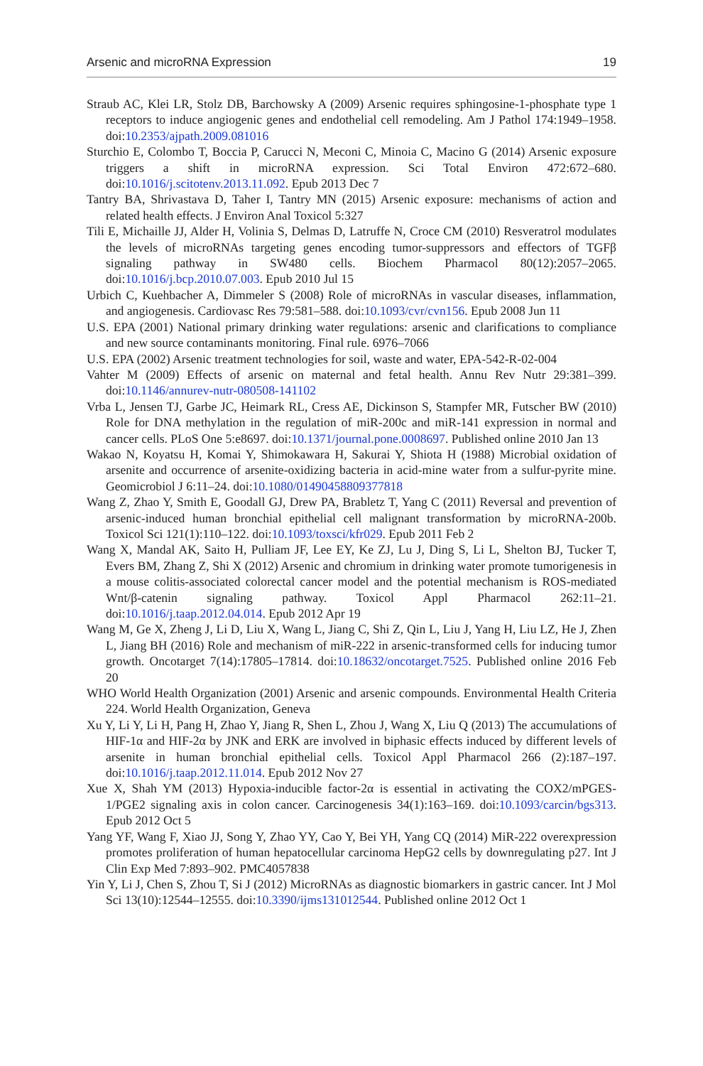Arsenic and microRNA Expression 19
Straub AC, Klei LR, Stolz DB, Barchowsky A (2009) Arsenic requires sphingosine-1-phosphate type 1 receptors to induce angiogenic genes and endothelial cell remodeling. Am J Pathol 174:1949–1958. doi:10.2353/ajpath.2009.081016
Sturchio E, Colombo T, Boccia P, Carucci N, Meconi C, Minoia C, Macino G (2014) Arsenic exposure triggers a shift in microRNA expression. Sci Total Environ 472:672–680. doi:10.1016/j.scitotenv.2013.11.092. Epub 2013 Dec 7
Tantry BA, Shrivastava D, Taher I, Tantry MN (2015) Arsenic exposure: mechanisms of action and related health effects. J Environ Anal Toxicol 5:327
Tili E, Michaille JJ, Alder H, Volinia S, Delmas D, Latruffe N, Croce CM (2010) Resveratrol modulates the levels of microRNAs targeting genes encoding tumor-suppressors and effectors of TGFβ signaling pathway in SW480 cells. Biochem Pharmacol 80(12):2057–2065. doi:10.1016/j.bcp.2010.07.003. Epub 2010 Jul 15
Urbich C, Kuehbacher A, Dimmeler S (2008) Role of microRNAs in vascular diseases, inflammation, and angiogenesis. Cardiovasc Res 79:581–588. doi:10.1093/cvr/cvn156. Epub 2008 Jun 11
U.S. EPA (2001) National primary drinking water regulations: arsenic and clarifications to compliance and new source contaminants monitoring. Final rule. 6976–7066
U.S. EPA (2002) Arsenic treatment technologies for soil, waste and water, EPA-542-R-02-004
Vahter M (2009) Effects of arsenic on maternal and fetal health. Annu Rev Nutr 29:381–399. doi:10.1146/annurev-nutr-080508-141102
Vrba L, Jensen TJ, Garbe JC, Heimark RL, Cress AE, Dickinson S, Stampfer MR, Futscher BW (2010) Role for DNA methylation in the regulation of miR-200c and miR-141 expression in normal and cancer cells. PLoS One 5:e8697. doi:10.1371/journal.pone.0008697. Published online 2010 Jan 13
Wakao N, Koyatsu H, Komai Y, Shimokawara H, Sakurai Y, Shiota H (1988) Microbial oxidation of arsenite and occurrence of arsenite-oxidizing bacteria in acid-mine water from a sulfur-pyrite mine. Geomicrobiol J 6:11–24. doi:10.1080/01490458809377818
Wang Z, Zhao Y, Smith E, Goodall GJ, Drew PA, Brabletz T, Yang C (2011) Reversal and prevention of arsenic-induced human bronchial epithelial cell malignant transformation by microRNA-200b. Toxicol Sci 121(1):110–122. doi:10.1093/toxsci/kfr029. Epub 2011 Feb 2
Wang X, Mandal AK, Saito H, Pulliam JF, Lee EY, Ke ZJ, Lu J, Ding S, Li L, Shelton BJ, Tucker T, Evers BM, Zhang Z, Shi X (2012) Arsenic and chromium in drinking water promote tumorigenesis in a mouse colitis-associated colorectal cancer model and the potential mechanism is ROS-mediated Wnt/β-catenin signaling pathway. Toxicol Appl Pharmacol 262:11–21. doi:10.1016/j.taap.2012.04.014. Epub 2012 Apr 19
Wang M, Ge X, Zheng J, Li D, Liu X, Wang L, Jiang C, Shi Z, Qin L, Liu J, Yang H, Liu LZ, He J, Zhen L, Jiang BH (2016) Role and mechanism of miR-222 in arsenic-transformed cells for inducing tumor growth. Oncotarget 7(14):17805–17814. doi:10.18632/oncotarget.7525. Published online 2016 Feb 20
WHO World Health Organization (2001) Arsenic and arsenic compounds. Environmental Health Criteria 224. World Health Organization, Geneva
Xu Y, Li Y, Li H, Pang H, Zhao Y, Jiang R, Shen L, Zhou J, Wang X, Liu Q (2013) The accumulations of HIF-1α and HIF-2α by JNK and ERK are involved in biphasic effects induced by different levels of arsenite in human bronchial epithelial cells. Toxicol Appl Pharmacol 266 (2):187–197. doi:10.1016/j.taap.2012.11.014. Epub 2012 Nov 27
Xue X, Shah YM (2013) Hypoxia-inducible factor-2α is essential in activating the COX2/mPGES-1/PGE2 signaling axis in colon cancer. Carcinogenesis 34(1):163–169. doi:10.1093/carcin/bgs313. Epub 2012 Oct 5
Yang YF, Wang F, Xiao JJ, Song Y, Zhao YY, Cao Y, Bei YH, Yang CQ (2014) MiR-222 overexpression promotes proliferation of human hepatocellular carcinoma HepG2 cells by downregulating p27. Int J Clin Exp Med 7:893–902. PMC4057838
Yin Y, Li J, Chen S, Zhou T, Si J (2012) MicroRNAs as diagnostic biomarkers in gastric cancer. Int J Mol Sci 13(10):12544–12555. doi:10.3390/ijms131012544. Published online 2012 Oct 1